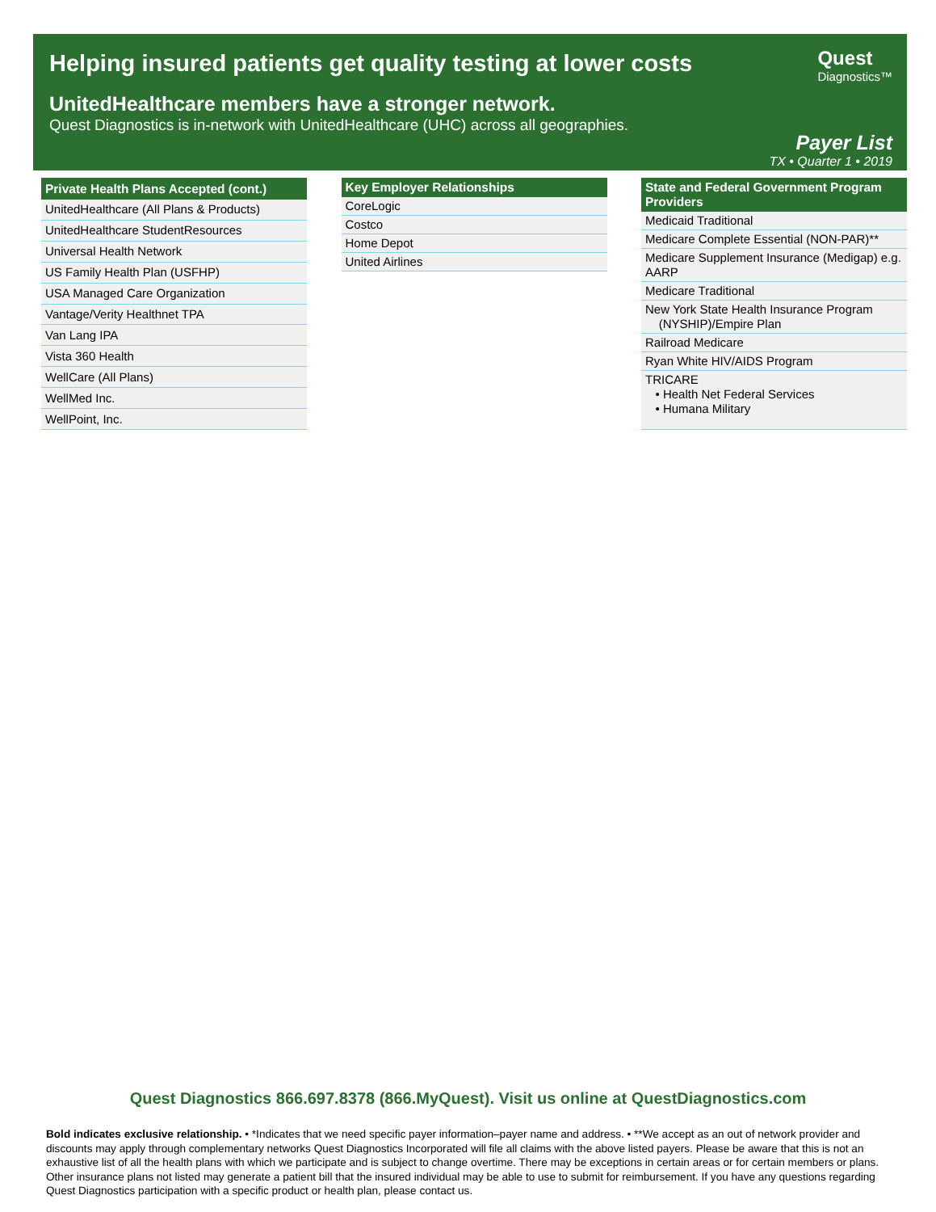Helping insured patients get quality testing at lower costs
UnitedHealthcare members have a stronger network.
Quest Diagnostics is in-network with UnitedHealthcare (UHC) across all geographies.
Quest
Diagnostics™
Payer List
TX • Quarter 1 • 2019
| Private Health Plans Accepted (cont.) |
| --- |
| UnitedHealthcare (All Plans & Products) |
| UnitedHealthcare StudentResources |
| Universal Health Network |
| US Family Health Plan (USFHP) |
| USA Managed Care Organization |
| Vantage/Verity Healthnet TPA |
| Van Lang IPA |
| Vista 360 Health |
| WellCare (All Plans) |
| WellMed Inc. |
| WellPoint, Inc. |
| Key Employer Relationships |
| --- |
| CoreLogic |
| Costco |
| Home Depot |
| United Airlines |
| State and Federal Government Program Providers |
| --- |
| Medicaid Traditional |
| Medicare Complete Essential (NON-PAR)** |
| Medicare Supplement Insurance (Medigap) e.g. AARP |
| Medicare Traditional |
| New York State Health Insurance Program (NYSHIP)/Empire Plan |
| Railroad Medicare |
| Ryan White HIV/AIDS Program |
| TRICARE • Health Net Federal Services • Humana Military |
Quest Diagnostics 866.697.8378 (866.MyQuest). Visit us online at QuestDiagnostics.com
Bold indicates exclusive relationship. • *Indicates that we need specific payer information–payer name and address. • **We accept as an out of network provider and discounts may apply through complementary networks Quest Diagnostics Incorporated will file all claims with the above listed payers. Please be aware that this is not an exhaustive list of all the health plans with which we participate and is subject to change overtime. There may be exceptions in certain areas or for certain members or plans. Other insurance plans not listed may generate a patient bill that the insured individual may be able to use to submit for reimbursement. If you have any questions regarding Quest Diagnostics participation with a specific product or health plan, please contact us.